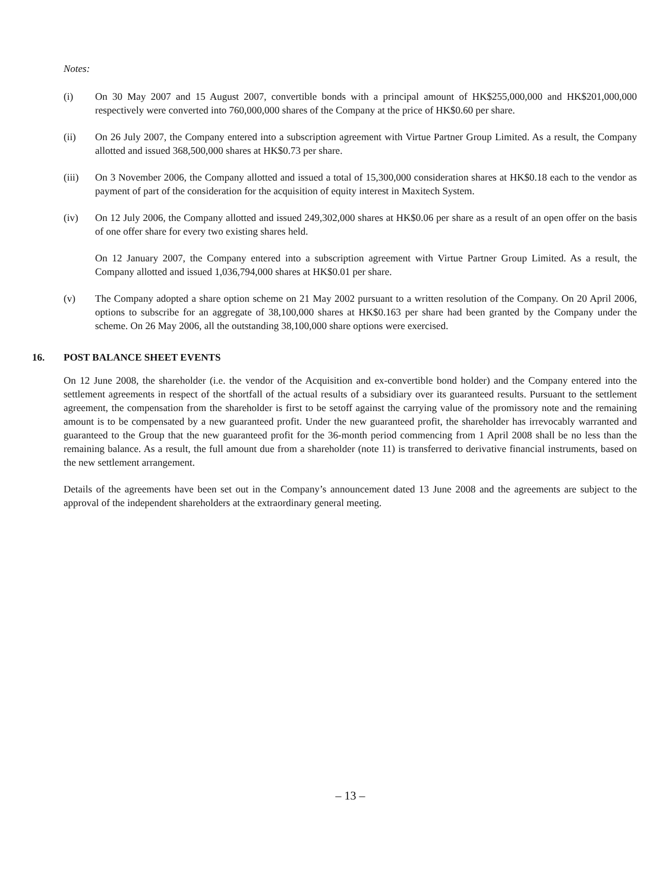Notes:
(i) On 30 May 2007 and 15 August 2007, convertible bonds with a principal amount of HK$255,000,000 and HK$201,000,000 respectively were converted into 760,000,000 shares of the Company at the price of HK$0.60 per share.
(ii) On 26 July 2007, the Company entered into a subscription agreement with Virtue Partner Group Limited. As a result, the Company allotted and issued 368,500,000 shares at HK$0.73 per share.
(iii) On 3 November 2006, the Company allotted and issued a total of 15,300,000 consideration shares at HK$0.18 each to the vendor as payment of part of the consideration for the acquisition of equity interest in Maxitech System.
(iv) On 12 July 2006, the Company allotted and issued 249,302,000 shares at HK$0.06 per share as a result of an open offer on the basis of one offer share for every two existing shares held.
On 12 January 2007, the Company entered into a subscription agreement with Virtue Partner Group Limited. As a result, the Company allotted and issued 1,036,794,000 shares at HK$0.01 per share.
(v) The Company adopted a share option scheme on 21 May 2002 pursuant to a written resolution of the Company. On 20 April 2006, options to subscribe for an aggregate of 38,100,000 shares at HK$0.163 per share had been granted by the Company under the scheme. On 26 May 2006, all the outstanding 38,100,000 share options were exercised.
16. POST BALANCE SHEET EVENTS
On 12 June 2008, the shareholder (i.e. the vendor of the Acquisition and ex-convertible bond holder) and the Company entered into the settlement agreements in respect of the shortfall of the actual results of a subsidiary over its guaranteed results. Pursuant to the settlement agreement, the compensation from the shareholder is first to be setoff against the carrying value of the promissory note and the remaining amount is to be compensated by a new guaranteed profit. Under the new guaranteed profit, the shareholder has irrevocably warranted and guaranteed to the Group that the new guaranteed profit for the 36-month period commencing from 1 April 2008 shall be no less than the remaining balance. As a result, the full amount due from a shareholder (note 11) is transferred to derivative financial instruments, based on the new settlement arrangement.
Details of the agreements have been set out in the Company’s announcement dated 13 June 2008 and the agreements are subject to the approval of the independent shareholders at the extraordinary general meeting.
– 13 –